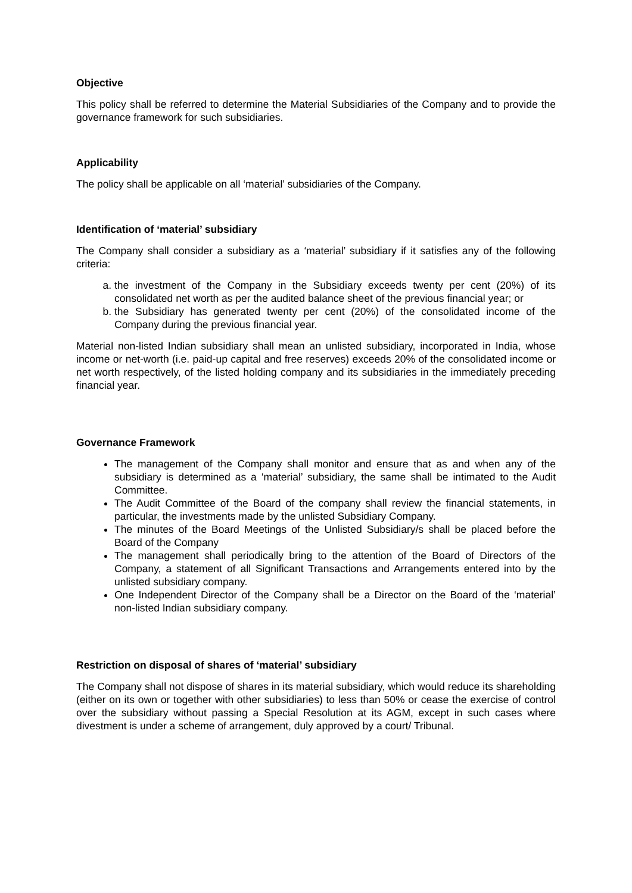Objective
This policy shall be referred to determine the Material Subsidiaries of the Company and to provide the governance framework for such subsidiaries.
Applicability
The policy shall be applicable on all ‘material’ subsidiaries of the Company.
Identification of ‘material’ subsidiary
The Company shall consider a subsidiary as a ‘material’ subsidiary if it satisfies any of the following criteria:
a. the investment of the Company in the Subsidiary exceeds twenty per cent (20%) of its consolidated net worth as per the audited balance sheet of the previous financial year; or
b. the Subsidiary has generated twenty per cent (20%) of the consolidated income of the Company during the previous financial year.
Material non-listed Indian subsidiary shall mean an unlisted subsidiary, incorporated in India, whose income or net-worth (i.e. paid-up capital and free reserves) exceeds 20% of the consolidated income or net worth respectively, of the listed holding company and its subsidiaries in the immediately preceding financial year.
Governance Framework
The management of the Company shall monitor and ensure that as and when any of the subsidiary is determined as a ‘material’ subsidiary, the same shall be intimated to the Audit Committee.
The Audit Committee of the Board of the company shall review the financial statements, in particular, the investments made by the unlisted Subsidiary Company.
The minutes of the Board Meetings of the Unlisted Subsidiary/s shall be placed before the Board of the Company
The management shall periodically bring to the attention of the Board of Directors of the Company, a statement of all Significant Transactions and Arrangements entered into by the unlisted subsidiary company.
One Independent Director of the Company shall be a Director on the Board of the ‘material’ non-listed Indian subsidiary company.
Restriction on disposal of shares of ‘material’ subsidiary
The Company shall not dispose of shares in its material subsidiary, which would reduce its shareholding (either on its own or together with other subsidiaries) to less than 50% or cease the exercise of control over the subsidiary without passing a Special Resolution at its AGM, except in such cases where divestment is under a scheme of arrangement, duly approved by a court/ Tribunal.